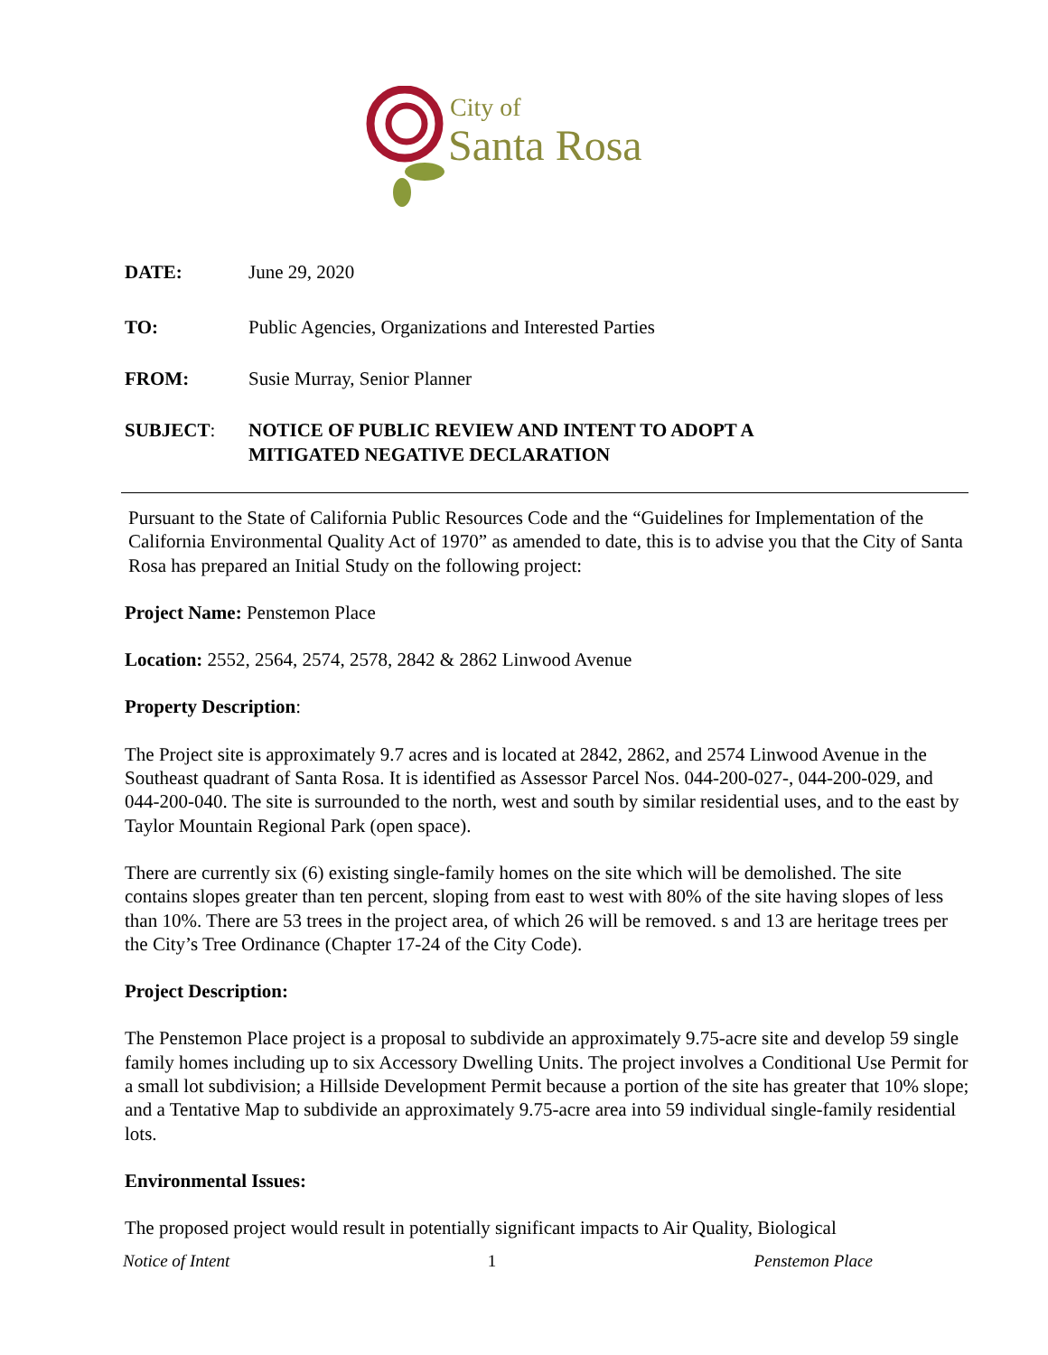City of
Santa Rosa
DATE: June 29, 2020
TO: Public Agencies, Organizations and Interested Parties
FROM: Susie Murray, Senior Planner
SUBJECT: NOTICE OF PUBLIC REVIEW AND INTENT TO ADOPT A
MITIGATED NEGATIVE DECLARATION
Pursuant to the State of California Public Resources Code and the “Guidelines for Implementation of the California Environmental Quality Act of 1970” as amended to date, this is to advise you that the City of Santa Rosa has prepared an Initial Study on the following project:
Project Name: Penstemon Place
Location: 2552, 2564, 2574, 2578, 2842 & 2862 Linwood Avenue
Property Description:
The Project site is approximately 9.7 acres and is located at 2842, 2862, and 2574 Linwood Avenue in the Southeast quadrant of Santa Rosa. It is identified as Assessor Parcel Nos. 044-200-027-, 044-200-029, and 044-200-040. The site is surrounded to the north, west and south by similar residential uses, and to the east by Taylor Mountain Regional Park (open space).
There are currently six (6) existing single-family homes on the site which will be demolished. The site contains slopes greater than ten percent, sloping from east to west with 80% of the site having slopes of less than 10%. There are 53 trees in the project area, of which 26 will be removed. s and 13 are heritage trees per the City’s Tree Ordinance (Chapter 17-24 of the City Code).
Project Description:
The Penstemon Place project is a proposal to subdivide an approximately 9.75-acre site and develop 59 single family homes including up to six Accessory Dwelling Units. The project involves a Conditional Use Permit for a small lot subdivision; a Hillside Development Permit because a portion of the site has greater that 10% slope; and a Tentative Map to subdivide an approximately 9.75-acre area into 59 individual single-family residential lots.
Environmental Issues:
The proposed project would result in potentially significant impacts to Air Quality, Biological
Notice of Intent 1 Penstemon Place